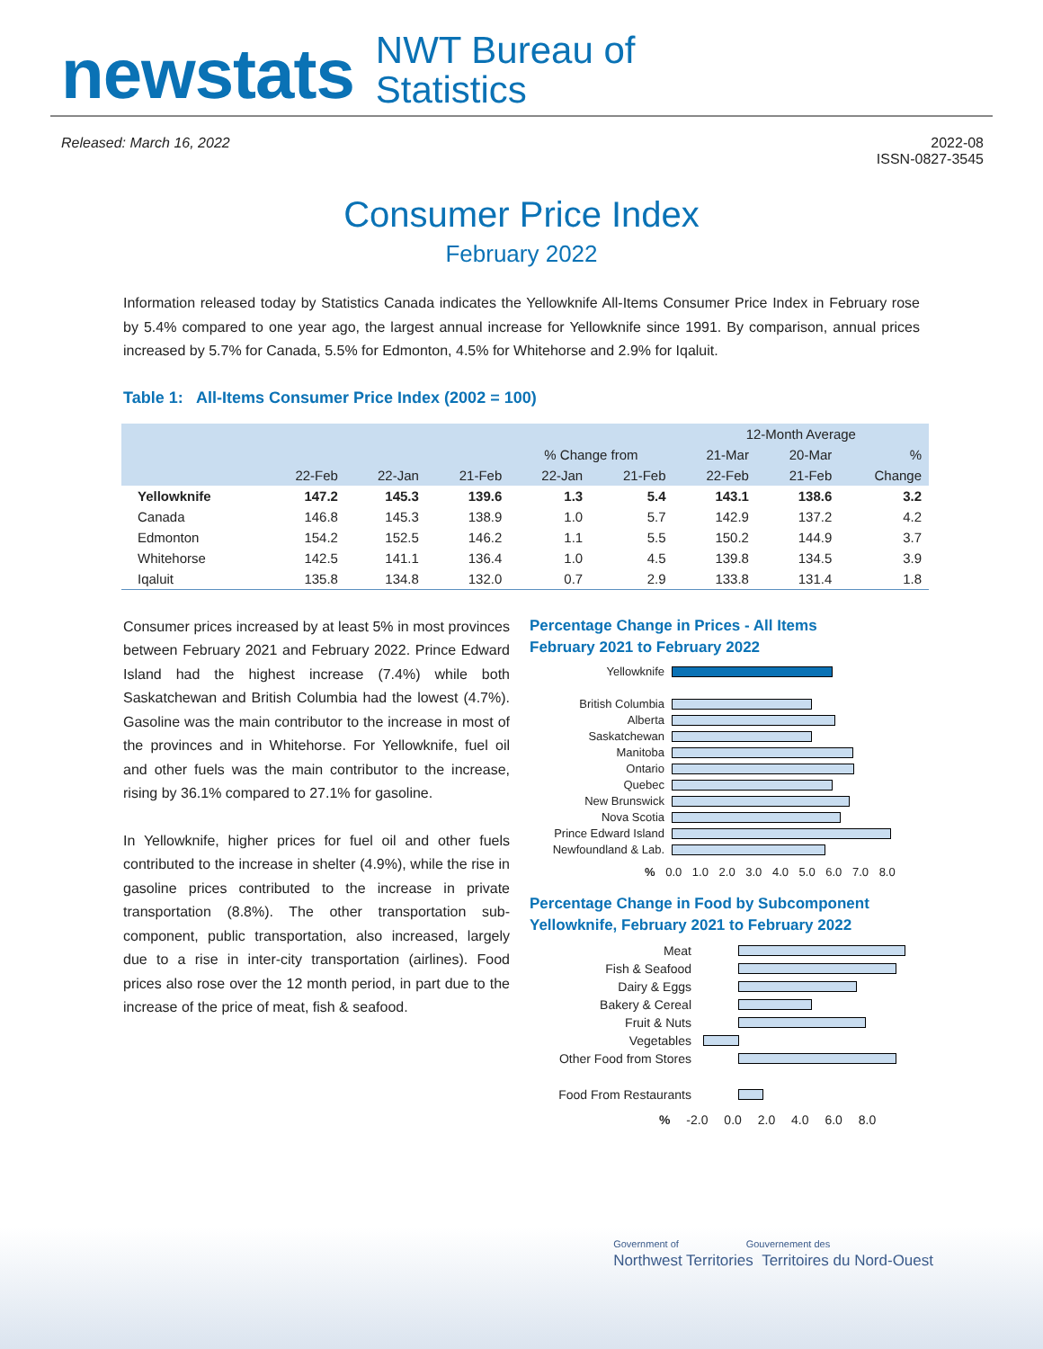newstats
NWT Bureau of
Statistics
Released: March 16, 2022 2022-08
ISSN-0827-3545
Consumer Price Index
February 2022
Information released today by Statistics Canada indicates the Yellowknife All-Items Consumer Price Index in February rose by 5.4% compared to one year ago, the largest annual increase for Yellowknife since 1991. By comparison, annual prices increased by 5.7% for Canada, 5.5% for Edmonton, 4.5% for Whitehorse and 2.9% for Iqaluit.
Table 1: All-Items Consumer Price Index (2002 = 100)
| | | | | | | 12-Month Average | | |
| --- | --- | --- | --- | --- | --- | --- | --- | --- |
| | | | | % Change from | | 21-Mar | 20-Mar | % |
| | 22-Feb | 22-Jan | 21-Feb | 22-Jan | 21-Feb | 22-Feb | 21-Feb | Change |
| Yellowknife | 147.2 | 145.3 | 139.6 | 1.3 | 5.4 | 143.1 | 138.6 | 3.2 |
| Canada | 146.8 | 145.3 | 138.9 | 1.0 | 5.7 | 142.9 | 137.2 | 4.2 |
| Edmonton | 154.2 | 152.5 | 146.2 | 1.1 | 5.5 | 150.2 | 144.9 | 3.7 |
| Whitehorse | 142.5 | 141.1 | 136.4 | 1.0 | 4.5 | 139.8 | 134.5 | 3.9 |
| Iqaluit | 135.8 | 134.8 | 132.0 | 0.7 | 2.9 | 133.8 | 131.4 | 1.8 |
Consumer prices increased by at least 5% in most provinces between February 2021 and February 2022. Prince Edward Island had the highest increase (7.4%) while both Saskatchewan and British Columbia had the lowest (4.7%). Gasoline was the main contributor to the increase in most of the provinces and in Whitehorse. For Yellowknife, fuel oil and other fuels was the main contributor to the increase, rising by 36.1% compared to 27.1% for gasoline.
In Yellowknife, higher prices for fuel oil and other fuels contributed to the increase in shelter (4.9%), while the rise in gasoline prices contributed to the increase in private transportation (8.8%). The other transportation sub-component, public transportation, also increased, largely due to a rise in inter-city transportation (airlines). Food prices also rose over the 12 month period, in part due to the increase of the price of meat, fish & seafood.
Percentage Change in Prices - All Items
February 2021 to February 2022
Yellowknife
British Columbia
Alberta
Saskatchewan
Manitoba
Ontario
Quebec
New Brunswick
Nova Scotia
Prince Edward Island
Newfoundland & Lab.
% 0.0 1.0 2.0 3.0 4.0 5.0 6.0 7.0 8.0
Percentage Change in Food by Subcomponent
Yellowknife, February 2021 to February 2022
Meat
Fish & Seafood
Dairy & Eggs
Bakery & Cereal
Fruit & Nuts
Vegetables
Other Food from Stores
Food From Restaurants
% -2.0 0.0 2.0 4.0 6.0 8.0
Government of Gouvernement des
Northwest Territories Territoires du Nord-Ouest